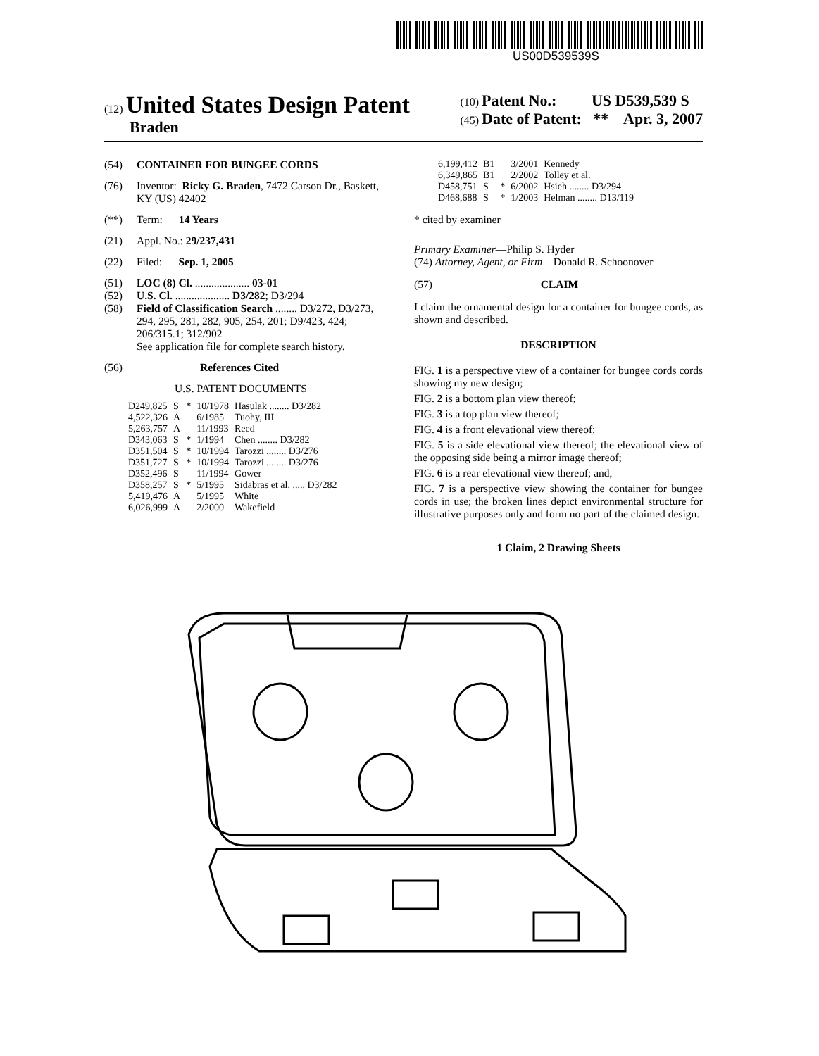US00D539539S
(12) United States Design Patent
Braden
(10) Patent No.: US D539,539 S
(45) Date of Patent: ** Apr. 3, 2007
(54) CONTAINER FOR BUNGEE CORDS
(76) Inventor: Ricky G. Braden, 7472 Carson Dr., Baskett, KY (US) 42402
(**) Term: 14 Years
(21) Appl. No.: 29/237,431
(22) Filed: Sep. 1, 2005
(51) LOC (8) Cl. .................... 03-01
(52) U.S. Cl. .................... D3/282; D3/294
(58) Field of Classification Search ........ D3/272, D3/273, 294, 295, 281, 282, 905, 254, 201; D9/423, 424; 206/315.1; 312/902
See application file for complete search history.
(56) References Cited
U.S. PATENT DOCUMENTS
| D249,825 | S | * | 10/1978 | Hasulak ........ D3/282 |
| 4,522,326 | A | | 6/1985 | Tuohy, III |
| 5,263,757 | A | | 11/1993 | Reed |
| D343,063 | S | * | 1/1994 | Chen ........ D3/282 |
| D351,504 | S | * | 10/1994 | Tarozzi ........ D3/276 |
| D351,727 | S | * | 10/1994 | Tarozzi ........ D3/276 |
| D352,496 | S | | 11/1994 | Gower |
| D358,257 | S | * | 5/1995 | Sidabras et al. ..... D3/282 |
| 5,419,476 | A | | 5/1995 | White |
| 6,026,999 | A | | 2/2000 | Wakefield |
| 6,199,412 | B1 | | 3/2001 | Kennedy |
| 6,349,865 | B1 | | 2/2002 | Tolley et al. |
| D458,751 | S | * | 6/2002 | Hsieh ........ D3/294 |
| D468,688 | S | * | 1/2003 | Helman ........ D13/119 |
* cited by examiner
Primary Examiner—Philip S. Hyder
(74) Attorney, Agent, or Firm—Donald R. Schoonover
(57) CLAIM
I claim the ornamental design for a container for bungee cords, as shown and described.
DESCRIPTION
FIG. 1 is a perspective view of a container for bungee cords cords showing my new design;
FIG. 2 is a bottom plan view thereof;
FIG. 3 is a top plan view thereof;
FIG. 4 is a front elevational view thereof;
FIG. 5 is a side elevational view thereof; the elevational view of the opposing side being a mirror image thereof;
FIG. 6 is a rear elevational view thereof; and,
FIG. 7 is a perspective view showing the container for bungee cords in use; the broken lines depict environmental structure for illustrative purposes only and form no part of the claimed design.
1 Claim, 2 Drawing Sheets